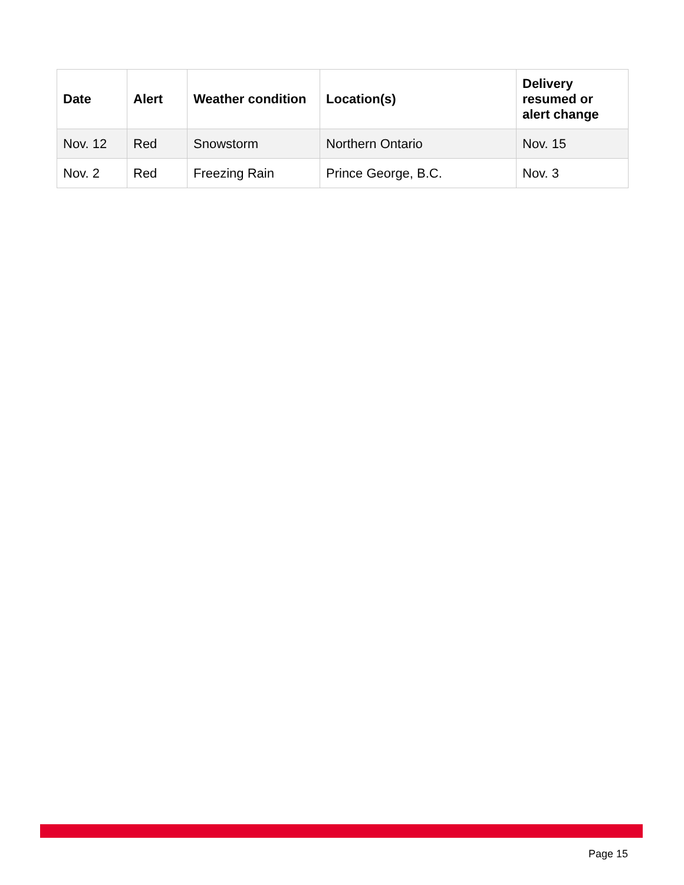| Date | Alert | Weather condition | Location(s) | Delivery resumed or alert change |
| --- | --- | --- | --- | --- |
| Nov. 12 | Red | Snowstorm | Northern Ontario | Nov. 15 |
| Nov. 2 | Red | Freezing Rain | Prince George, B.C. | Nov. 3 |
Page 15